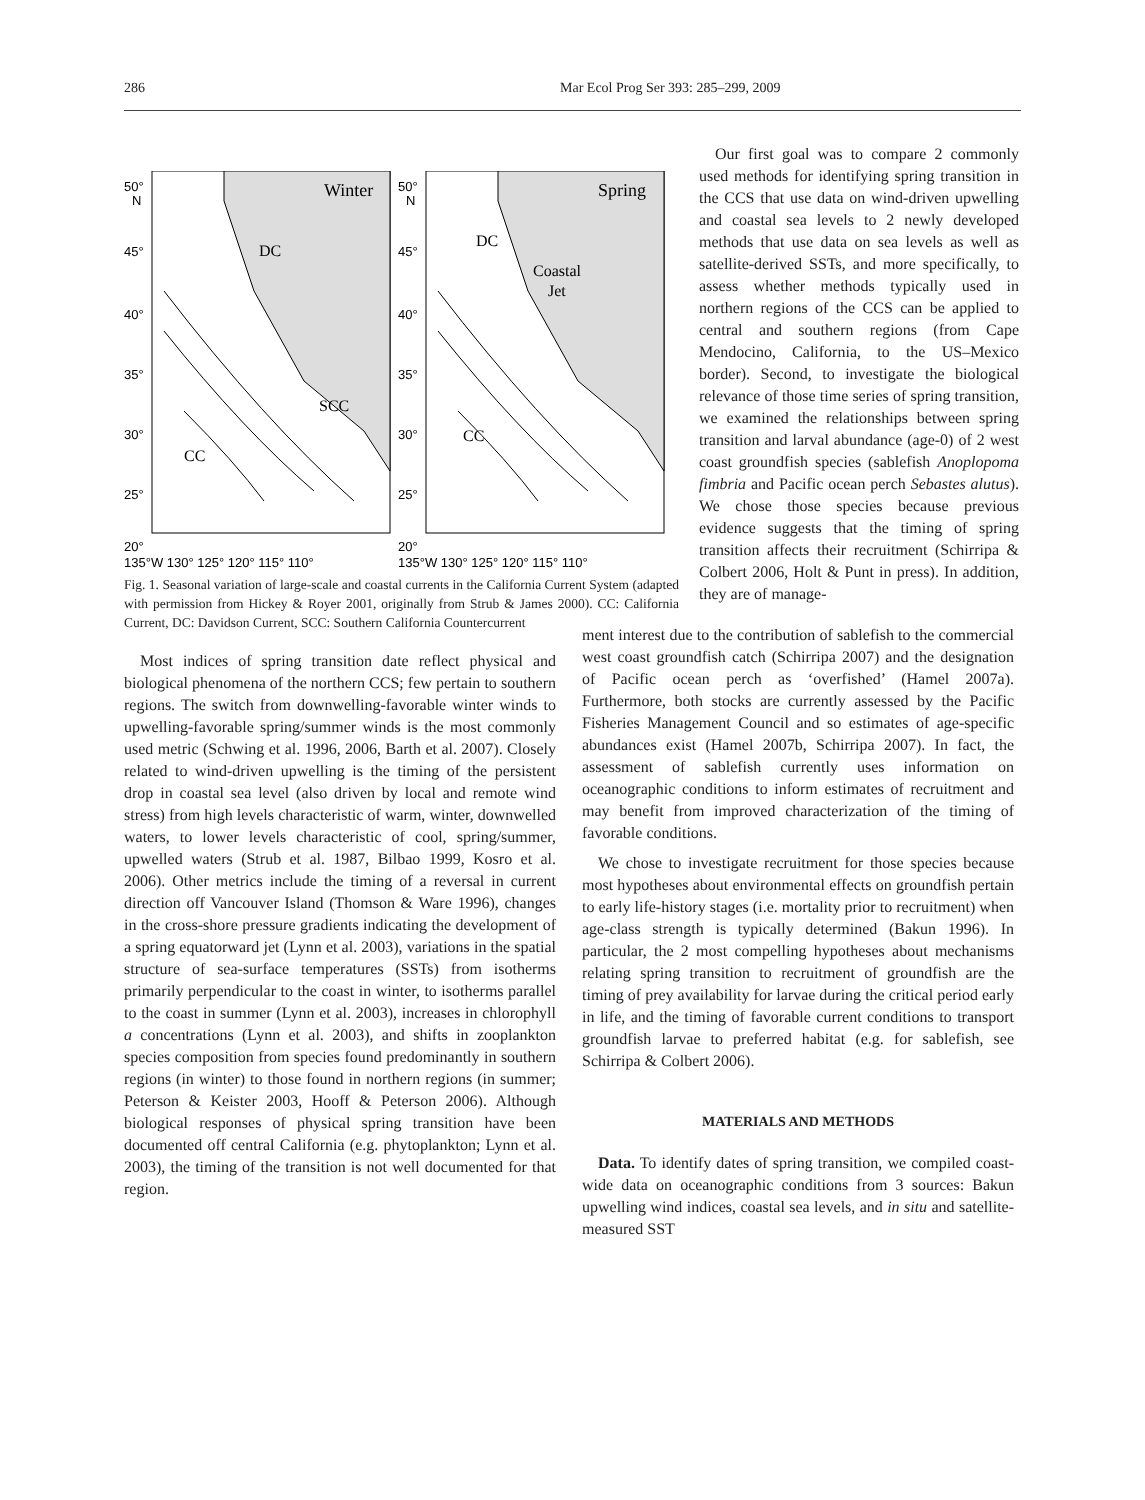286 Mar Ecol Prog Ser 393: 285–299, 2009
Winter
DC
SCC
CC
50°
N
45°
40°
35°
30°
25°
20°
135°W 130° 125° 120° 115° 110°
Spring
DC
Coastal
Jet
CC
50°
N
45°
40°
35°
30°
25°
20°
135°W 130° 125° 120° 115° 110°
Fig. 1. Seasonal variation of large-scale and coastal currents in the California Current System (adapted with permission from Hickey & Royer 2001, originally from Strub & James 2000). CC: California Current, DC: Davidson Current, SCC: Southern California Countercurrent
Our first goal was to compare 2 commonly used methods for identifying spring transition in the CCS that use data on wind-driven upwelling and coastal sea levels to 2 newly developed methods that use data on sea levels as well as satellite-derived SSTs, and more specifically, to assess whether methods typically used in northern regions of the CCS can be applied to central and southern regions (from Cape Mendocino, California, to the US–Mexico border). Second, to investigate the biological relevance of those time series of spring transition, we examined the relationships between spring transition and larval abundance (age-0) of 2 west coast groundfish species (sablefish Anoplopoma fimbria and Pacific ocean perch Sebastes alutus). We chose those species because previous evidence suggests that the timing of spring transition affects their recruitment (Schirripa & Colbert 2006, Holt & Punt in press). In addition, they are of manage-
Most indices of spring transition date reflect physical and biological phenomena of the northern CCS; few pertain to southern regions. The switch from downwelling-favorable winter winds to upwelling-favorable spring/summer winds is the most commonly used metric (Schwing et al. 1996, 2006, Barth et al. 2007). Closely related to wind-driven upwelling is the timing of the persistent drop in coastal sea level (also driven by local and remote wind stress) from high levels characteristic of warm, winter, downwelled waters, to lower levels characteristic of cool, spring/summer, upwelled waters (Strub et al. 1987, Bilbao 1999, Kosro et al. 2006). Other metrics include the timing of a reversal in current direction off Vancouver Island (Thomson & Ware 1996), changes in the cross-shore pressure gradients indicating the development of a spring equatorward jet (Lynn et al. 2003), variations in the spatial structure of sea-surface temperatures (SSTs) from isotherms primarily perpendicular to the coast in winter, to isotherms parallel to the coast in summer (Lynn et al. 2003), increases in chlorophyll a concentrations (Lynn et al. 2003), and shifts in zooplankton species composition from species found predominantly in southern regions (in winter) to those found in northern regions (in summer; Peterson & Keister 2003, Hooff & Peterson 2006). Although biological responses of physical spring transition have been documented off central California (e.g. phytoplankton; Lynn et al. 2003), the timing of the transition is not well documented for that region.
ment interest due to the contribution of sablefish to the commercial west coast groundfish catch (Schirripa 2007) and the designation of Pacific ocean perch as ‘overfished’ (Hamel 2007a). Furthermore, both stocks are currently assessed by the Pacific Fisheries Management Council and so estimates of age-specific abundances exist (Hamel 2007b, Schirripa 2007). In fact, the assessment of sablefish currently uses information on oceanographic conditions to inform estimates of recruitment and may benefit from improved characterization of the timing of favorable conditions.
We chose to investigate recruitment for those species because most hypotheses about environmental effects on groundfish pertain to early life-history stages (i.e. mortality prior to recruitment) when age-class strength is typically determined (Bakun 1996). In particular, the 2 most compelling hypotheses about mechanisms relating spring transition to recruitment of groundfish are the timing of prey availability for larvae during the critical period early in life, and the timing of favorable current conditions to transport groundfish larvae to preferred habitat (e.g. for sablefish, see Schirripa & Colbert 2006).
MATERIALS AND METHODS
Data. To identify dates of spring transition, we compiled coast-wide data on oceanographic conditions from 3 sources: Bakun upwelling wind indices, coastal sea levels, and in situ and satellite-measured SST